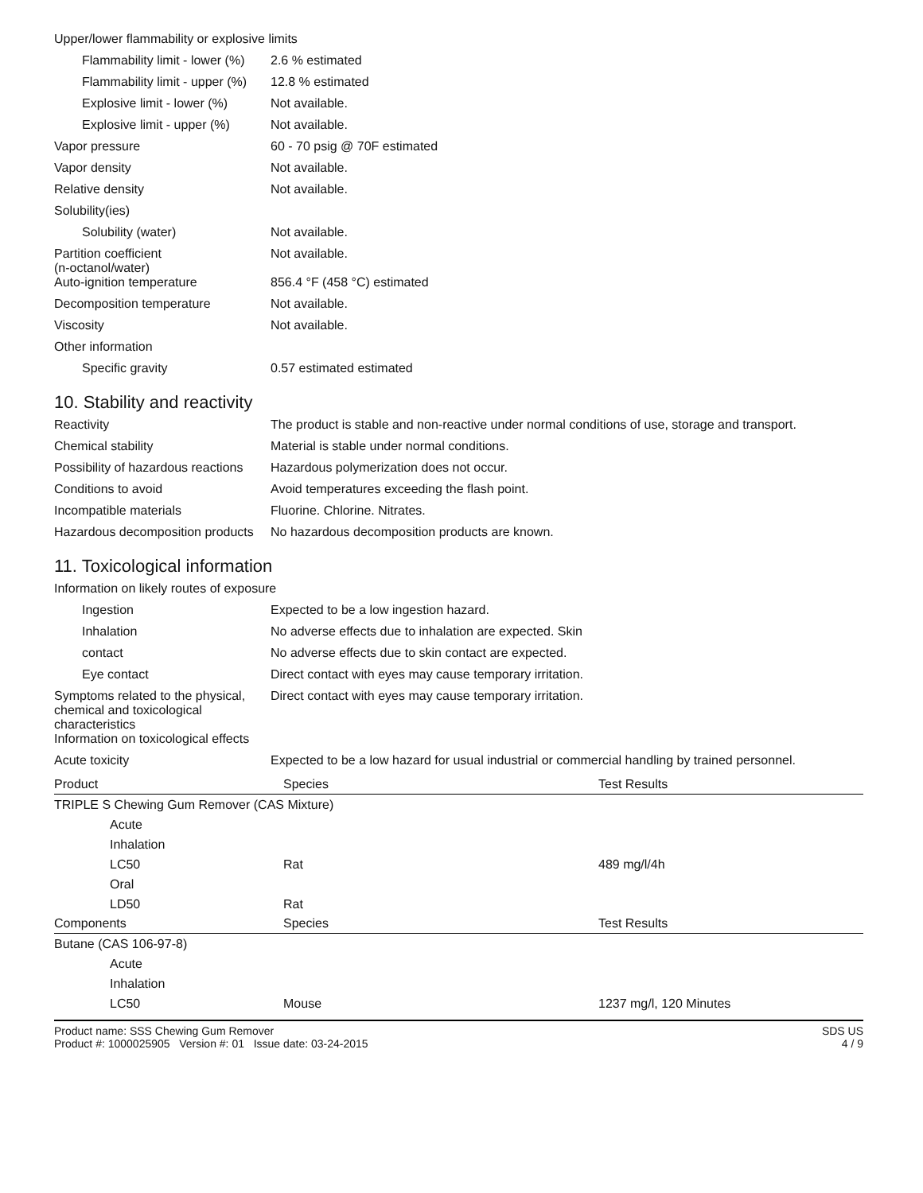Upper/lower flammability or explosive limits
Flammability limit - lower (%)
2.6 % estimated
Flammability limit - upper (%)
12.8 % estimated
Explosive limit - lower (%)
Not available.
Explosive limit - upper (%)
Not available.
Vapor pressure 60 - 70 psig @ 70F estimated
Vapor density Not available.
Relative density Not available.
Solubility(ies)
Solubility (water) Not available.
Partition coefficient
(n-octanol/water)
Not available.
Auto-ignition temperature 856.4 °F (458 °C) estimated
Decomposition temperature Not available.
Viscosity Not available.
Other information
Specific gravity 0.57 estimated estimated
10. Stability and reactivity
Reactivity The product is stable and non-reactive under normal conditions of use, storage and transport.
Chemical stability Material is stable under normal conditions.
Possibility of hazardous reactions
Hazardous polymerization does not occur.
Conditions to avoid Avoid temperatures exceeding the flash point.
Incompatible materials Fluorine. Chlorine. Nitrates.
Hazardous decomposition products
No hazardous decomposition products are known.
11. Toxicological information
Information on likely routes of exposure
Ingestion Expected to be a low ingestion hazard.
Inhalation No adverse effects due to inhalation are expected. Skin
contact No adverse effects due to skin contact are expected.
Eye contact Direct contact with eyes may cause temporary irritation.
Symptoms related to the physical, chemical and toxicological characteristics
Direct contact with eyes may cause temporary irritation.
Information on toxicological effects
Acute toxicity Expected to be a low hazard for usual industrial or commercial handling by trained personnel.
| Product | Species | Test Results |
| --- | --- | --- |
| TRIPLE S Chewing Gum Remover (CAS Mixture) | | |
| Acute | | |
| Inhalation | | |
| LC50 | Rat | 489 mg/l/4h |
| Oral | | |
| LD50 | Rat | |
| Components | Species | Test Results |
| Butane (CAS 106-97-8) | | |
| Acute | | |
| Inhalation | | |
| LC50 | Mouse | 1237 mg/l, 120 Minutes |
Product name: SSS Chewing Gum Remover
Product #: 1000025905 Version #: 01 Issue date: 03-24-2015
SDS US
4 / 9